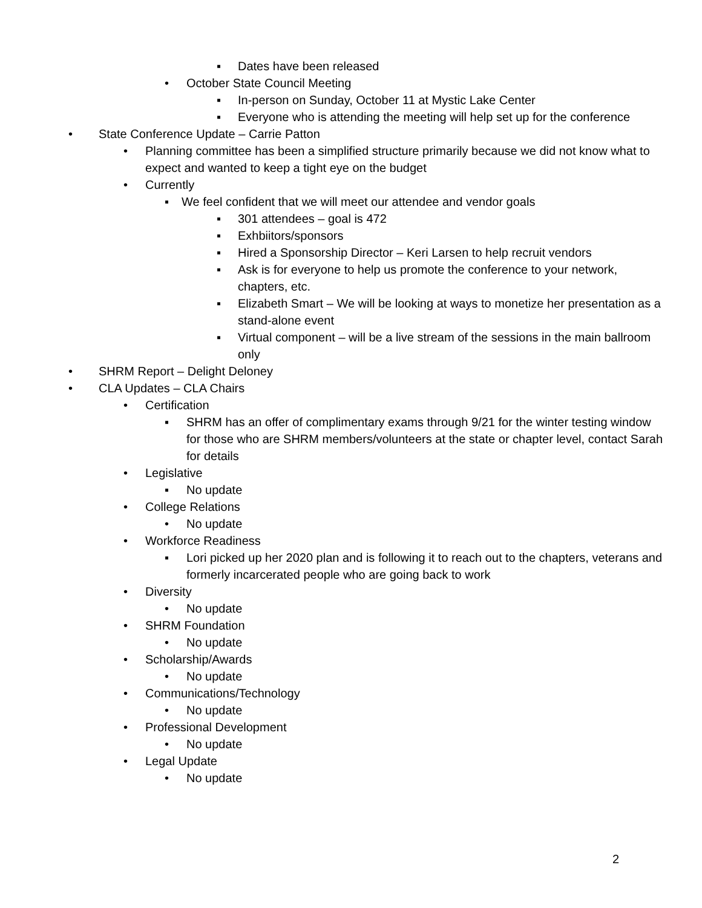▪ Dates have been released
• October State Council Meeting
▪ In-person on Sunday, October 11 at Mystic Lake Center
▪ Everyone who is attending the meeting will help set up for the conference
• State Conference Update – Carrie Patton
• Planning committee has been a simplified structure primarily because we did not know what to expect and wanted to keep a tight eye on the budget
• Currently
▪ We feel confident that we will meet our attendee and vendor goals
▪ 301 attendees – goal is 472
▪ Exhbiitors/sponsors
▪ Hired a Sponsorship Director – Keri Larsen to help recruit vendors
▪ Ask is for everyone to help us promote the conference to your network, chapters, etc.
▪ Elizabeth Smart – We will be looking at ways to monetize her presentation as a stand-alone event
▪ Virtual component – will be a live stream of the sessions in the main ballroom only
• SHRM Report – Delight Deloney
• CLA Updates – CLA Chairs
• Certification
▪ SHRM has an offer of complimentary exams through 9/21 for the winter testing window for those who are SHRM members/volunteers at the state or chapter level, contact Sarah for details
• Legislative
▪ No update
• College Relations
• No update
• Workforce Readiness
▪ Lori picked up her 2020 plan and is following it to reach out to the chapters, veterans and formerly incarcerated people who are going back to work
• Diversity
• No update
• SHRM Foundation
• No update
• Scholarship/Awards
• No update
• Communications/Technology
• No update
• Professional Development
• No update
• Legal Update
• No update
2